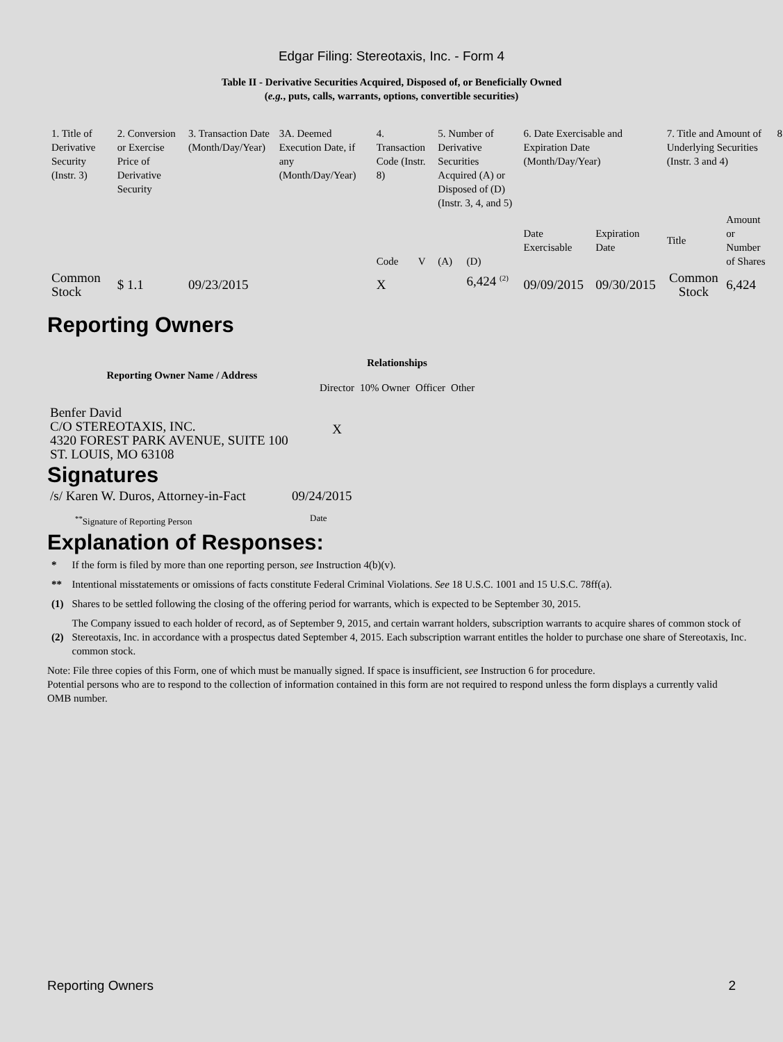Edgar Filing: Stereotaxis, Inc. - Form 4
Table II - Derivative Securities Acquired, Disposed of, or Beneficially Owned
(e.g., puts, calls, warrants, options, convertible securities)
| 1. Title of Derivative Security (Instr. 3) | 2. Conversion or Exercise Price of Derivative Security | 3. Transaction Date (Month/Day/Year) | 3A. Deemed Execution Date, if any (Month/Day/Year) | 4. Transaction Code (Instr. 8) | | 5. Number of Derivative Securities Acquired (A) or Disposed of (D) (Instr. 3, 4, and 5) | | 6. Date Exercisable and Expiration Date (Month/Day/Year) | | 7. Title and Amount of Underlying Securities (Instr. 3 and 4) | | 8 |
| | | | | Code | V | (A) | (D) | Date Exercisable | Expiration Date | Title | Amount or Number of Shares | |
| Common Stock | $ 1.1 | 09/23/2015 | | X | | | 6,424 <sup>(2)</sup> | 09/09/2015 | 09/30/2015 | Common Stock | 6,424 | |
Reporting Owners
| Reporting Owner Name / Address | Relationships | | | |
| --- | --- | --- | --- | --- |
| | Director | 10% Owner | Officer | Other |
| Benfer David C/O STEREOTAXIS, INC. 4320 FOREST PARK AVENUE, SUITE 100 ST. LOUIS, MO 63108 | X | | | |
Signatures
| /s/ Karen W. Duros, Attorney-in-Fact | 09/24/2015 |
| <sup>**</sup> Signature of Reporting Person | Date |
Explanation of Responses:
| * | If the form is filed by more than one reporting person, see Instruction 4(b)(v). |
| ** | Intentional misstatements or omissions of facts constitute Federal Criminal Violations. See 18 U.S.C. 1001 and 15 U.S.C. 78ff(a). |
| (1) | Shares to be settled following the closing of the offering period for warrants, which is expected to be September 30, 2015. |
| (2) | The Company issued to each holder of record, as of September 9, 2015, and certain warrant holders, subscription warrants to acquire shares of common stock of Stereotaxis, Inc. in accordance with a prospectus dated September 4, 2015. Each subscription warrant entitles the holder to purchase one share of Stereotaxis, Inc. common stock. |
Note: File three copies of this Form, one of which must be manually signed. If space is insufficient, see Instruction 6 for procedure.
Potential persons who are to respond to the collection of information contained in this form are not required to respond unless the form displays a currently valid OMB number.
Reporting Owners 2